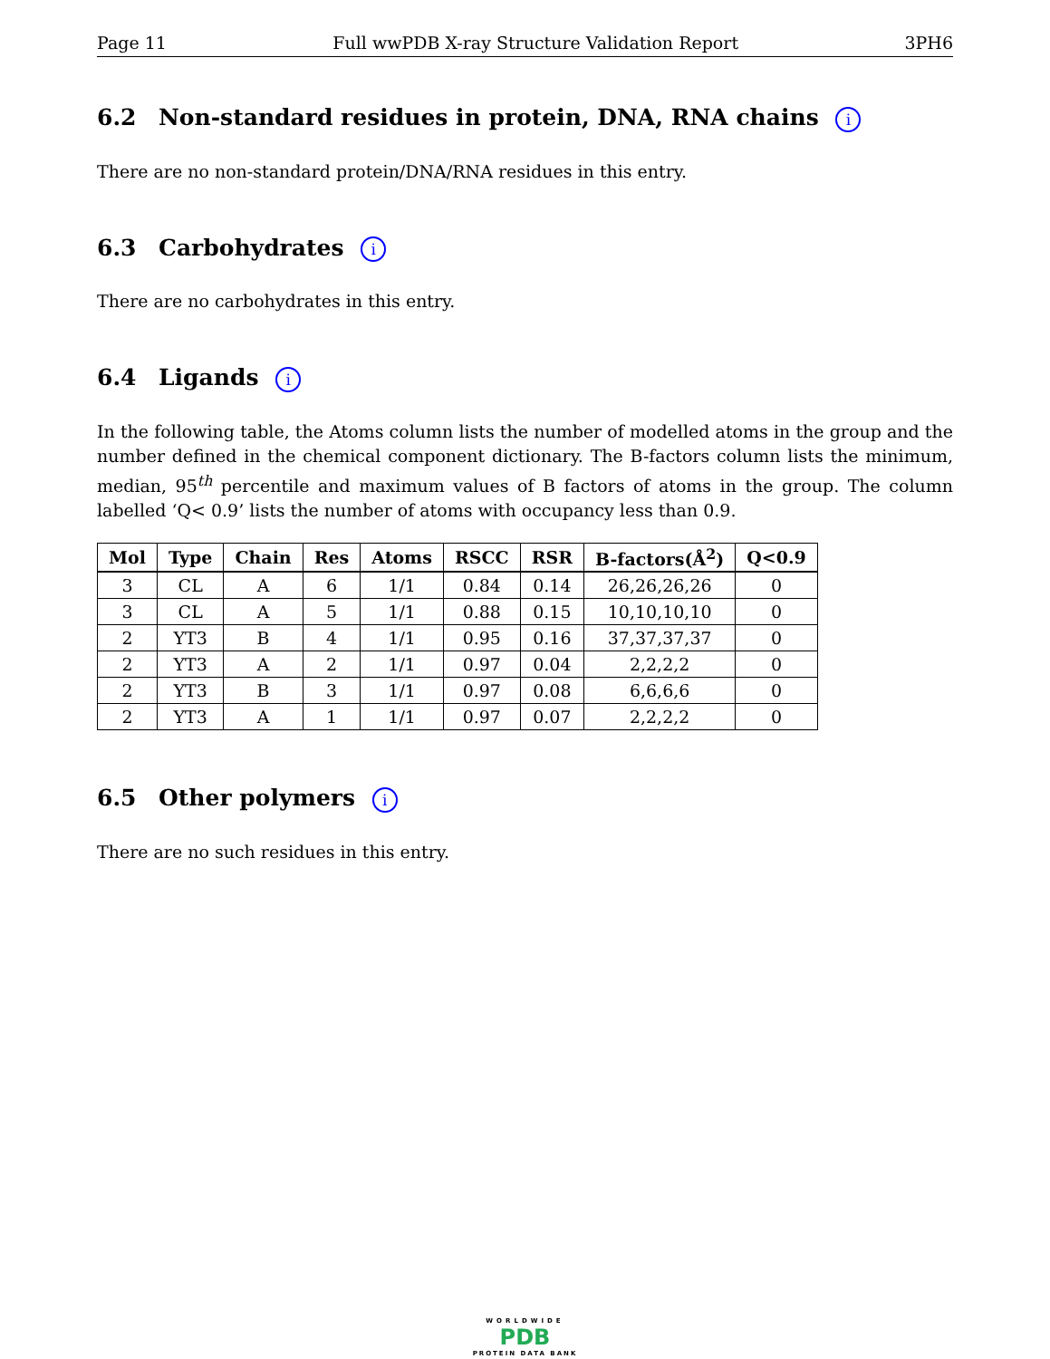Page 11 Full wwPDB X-ray Structure Validation Report 3PH6
6.2 Non-standard residues in protein, DNA, RNA chains i
There are no non-standard protein/DNA/RNA residues in this entry.
6.3 Carbohydrates i
There are no carbohydrates in this entry.
6.4 Ligands i
In the following table, the Atoms column lists the number of modelled atoms in the group and the number defined in the chemical component dictionary. The B-factors column lists the minimum, median, 95<sup>th</sup> percentile and maximum values of B factors of atoms in the group. The column labelled ‘Q< 0.9’ lists the number of atoms with occupancy less than 0.9.
| Mol | Type | Chain | Res | Atoms | RSCC | RSR | B-factors(Å<sup>2</sup>) | Q<0.9 |
| --- | --- | --- | --- | --- | --- | --- | --- | --- |
| 3 | CL | A | 6 | 1/1 | 0.84 | 0.14 | 26,26,26,26 | 0 |
| 3 | CL | A | 5 | 1/1 | 0.88 | 0.15 | 10,10,10,10 | 0 |
| 2 | YT3 | B | 4 | 1/1 | 0.95 | 0.16 | 37,37,37,37 | 0 |
| 2 | YT3 | A | 2 | 1/1 | 0.97 | 0.04 | 2,2,2,2 | 0 |
| 2 | YT3 | B | 3 | 1/1 | 0.97 | 0.08 | 6,6,6,6 | 0 |
| 2 | YT3 | A | 1 | 1/1 | 0.97 | 0.07 | 2,2,2,2 | 0 |
6.5 Other polymers i
There are no such residues in this entry.
WORLDWIDE
PDB
PROTEIN DATA BANK